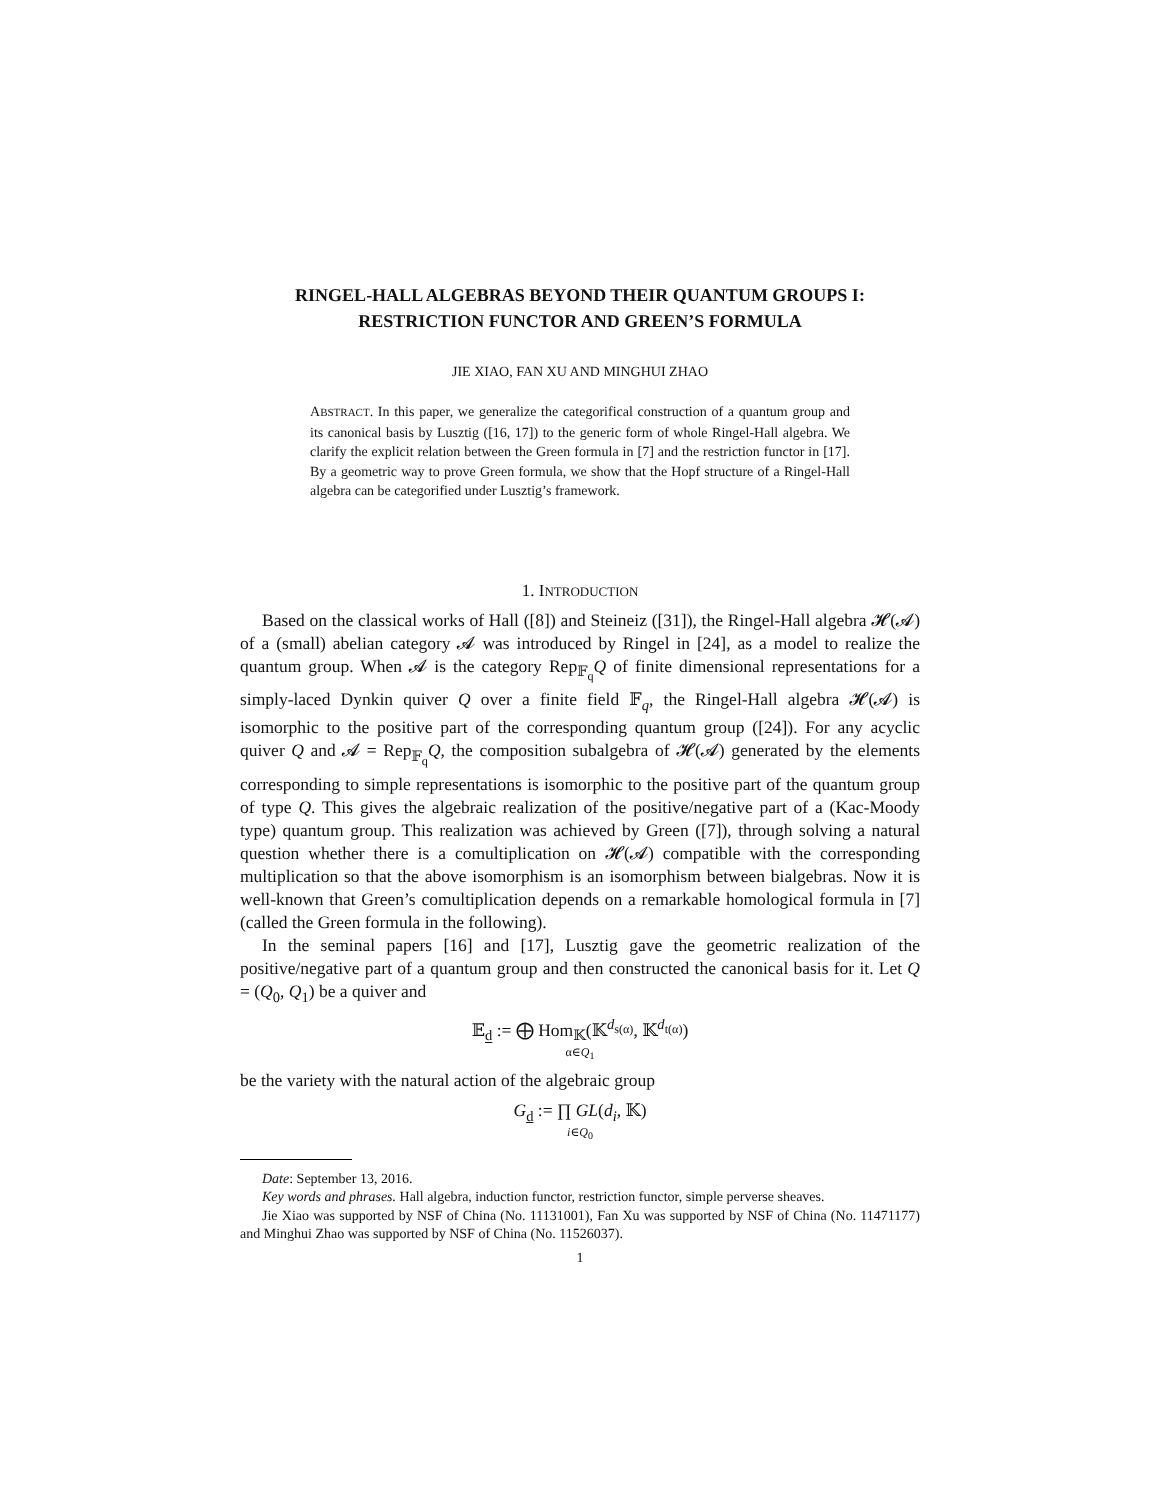RINGEL-HALL ALGEBRAS BEYOND THEIR QUANTUM GROUPS I: RESTRICTION FUNCTOR AND GREEN’S FORMULA
JIE XIAO, FAN XU AND MINGHUI ZHAO
ABSTRACT. In this paper, we generalize the categorifical construction of a quantum group and its canonical basis by Lusztig ([16, 17]) to the generic form of whole Ringel-Hall algebra. We clarify the explicit relation between the Green formula in [7] and the restriction functor in [17]. By a geometric way to prove Green formula, we show that the Hopf structure of a Ringel-Hall algebra can be categorified under Lusztig’s framework.
1. INTRODUCTION
Based on the classical works of Hall ([8]) and Steineiz ([31]), the Ringel-Hall algebra 𝓗(𝓐) of a (small) abelian category 𝓐 was introduced by Ringel in [24], as a model to realize the quantum group. When 𝓐 is the category Rep<sub>𝔽<sub>q</sub></sub>Q of finite dimensional representations for a simply-laced Dynkin quiver Q over a finite field 𝔽<sub>q</sub>, the Ringel-Hall algebra 𝓗(𝓐) is isomorphic to the positive part of the corresponding quantum group ([24]). For any acyclic quiver Q and 𝓐 = Rep<sub>𝔽<sub>q</sub></sub>Q, the composition subalgebra of 𝓗(𝓐) generated by the elements corresponding to simple representations is isomorphic to the positive part of the quantum group of type Q. This gives the algebraic realization of the positive/negative part of a (Kac-Moody type) quantum group. This realization was achieved by Green ([7]), through solving a natural question whether there is a comultiplication on 𝓗(𝓐) compatible with the corresponding multiplication so that the above isomorphism is an isomorphism between bialgebras. Now it is well-known that Green’s comultiplication depends on a remarkable homological formula in [7] (called the Green formula in the following).
In the seminal papers [16] and [17], Lusztig gave the geometric realization of the positive/negative part of a quantum group and then constructed the canonical basis for it. Let Q = (Q<sub>0</sub>, Q<sub>1</sub>) be a quiver and
𝔼<sub>d</sub> := ⨁ Hom<sub>𝕂</sub>(𝕂<sup>d<sub>s(α)</sub></sup>, 𝕂<sup>d<sub>t(α)</sub></sup>)
α∈Q<sub>1</sub>
be the variety with the natural action of the algebraic group
G<sub>d</sub> := ∏ GL(d<sub>i</sub>, 𝕂)
i∈Q<sub>0</sub>
Date: September 13, 2016.
Key words and phrases. Hall algebra, induction functor, restriction functor, simple perverse sheaves.
Jie Xiao was supported by NSF of China (No. 11131001), Fan Xu was supported by NSF of China (No. 11471177) and Minghui Zhao was supported by NSF of China (No. 11526037).
1